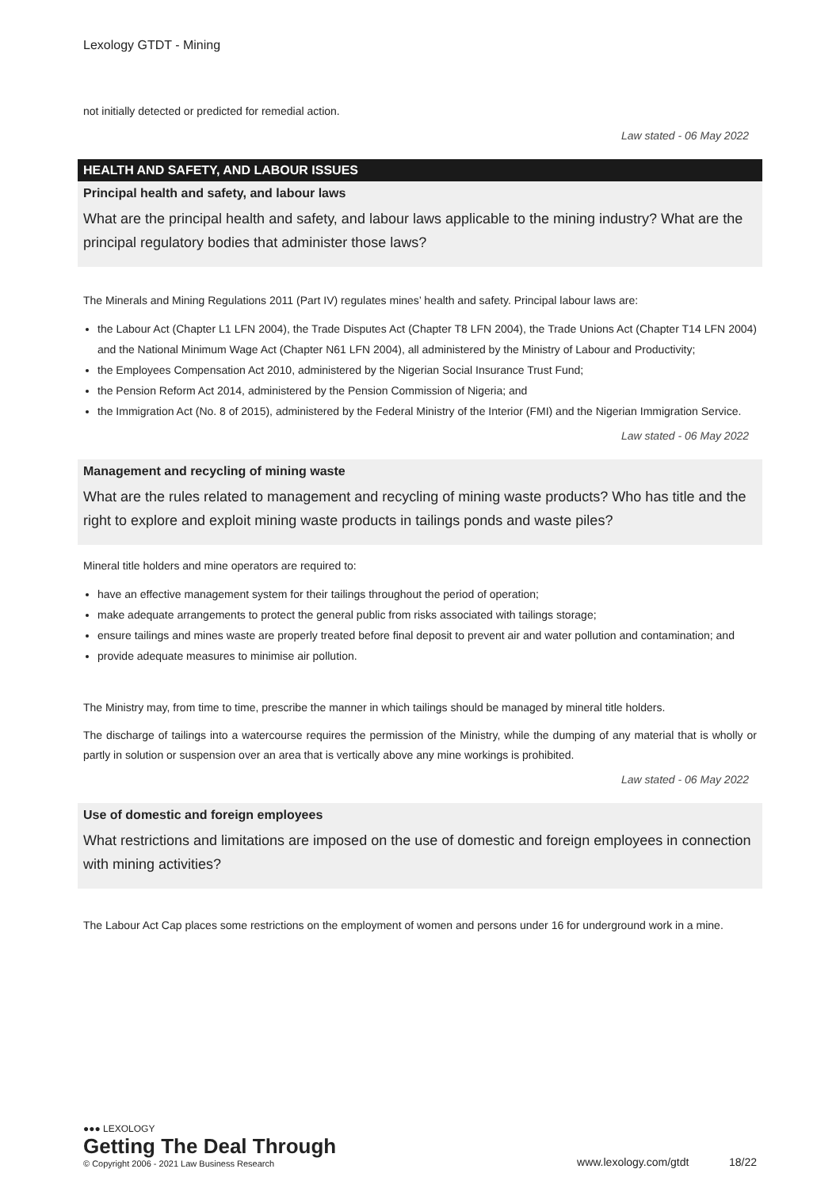Lexology GTDT - Mining
not initially detected or predicted for remedial action.
Law stated - 06 May 2022
HEALTH AND SAFETY, AND LABOUR ISSUES
Principal health and safety, and labour laws
What are the principal health and safety, and labour laws applicable to the mining industry? What are the principal regulatory bodies that administer those laws?
The Minerals and Mining Regulations 2011 (Part IV) regulates mines’ health and safety. Principal labour laws are:
the Labour Act (Chapter L1 LFN 2004), the Trade Disputes Act (Chapter T8 LFN 2004), the Trade Unions Act (Chapter T14 LFN 2004) and the National Minimum Wage Act (Chapter N61 LFN 2004), all administered by the Ministry of Labour and Productivity;
the Employees Compensation Act 2010, administered by the Nigerian Social Insurance Trust Fund;
the Pension Reform Act 2014, administered by the Pension Commission of Nigeria; and
the Immigration Act (No. 8 of 2015), administered by the Federal Ministry of the Interior (FMI) and the Nigerian Immigration Service.
Law stated - 06 May 2022
Management and recycling of mining waste
What are the rules related to management and recycling of mining waste products? Who has title and the right to explore and exploit mining waste products in tailings ponds and waste piles?
Mineral title holders and mine operators are required to:
have an effective management system for their tailings throughout the period of operation;
make adequate arrangements to protect the general public from risks associated with tailings storage;
ensure tailings and mines waste are properly treated before final deposit to prevent air and water pollution and contamination; and
provide adequate measures to minimise air pollution.
The Ministry may, from time to time, prescribe the manner in which tailings should be managed by mineral title holders.
The discharge of tailings into a watercourse requires the permission of the Ministry, while the dumping of any material that is wholly or partly in solution or suspension over an area that is vertically above any mine workings is prohibited.
Law stated - 06 May 2022
Use of domestic and foreign employees
What restrictions and limitations are imposed on the use of domestic and foreign employees in connection with mining activities?
The Labour Act Cap places some restrictions on the employment of women and persons under 16 for underground work in a mine.
●●● LEXOLOGY
Getting The Deal Through
© Copyright 2006 - 2021 Law Business Research
www.lexology.com/gtdt 18/22